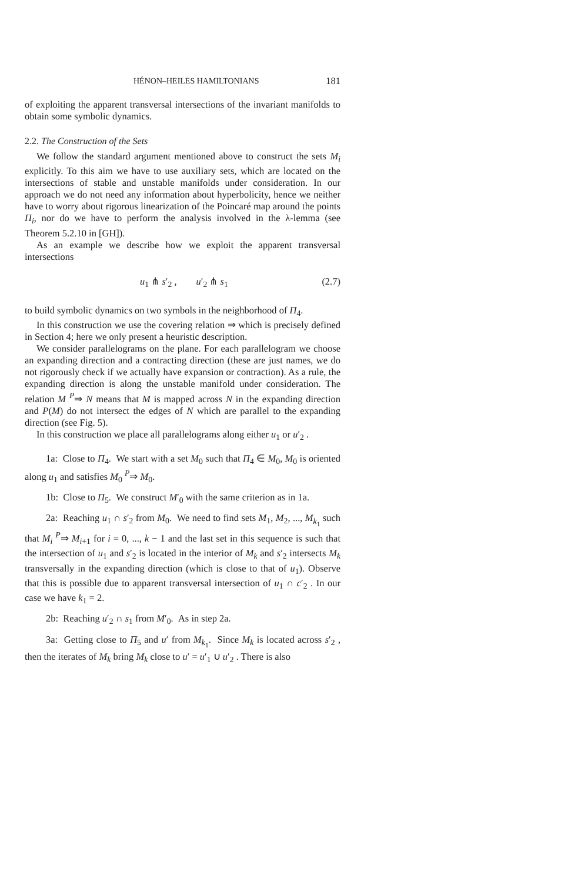HÉNON–HEILES HAMILTONIANS 181
of exploiting the apparent transversal intersections of the invariant manifolds to obtain some symbolic dynamics.
2.2. The Construction of the Sets
We follow the standard argument mentioned above to construct the sets M<sub>i</sub> explicitly. To this aim we have to use auxiliary sets, which are located on the intersections of stable and unstable manifolds under consideration. In our approach we do not need any information about hyperbolicity, hence we neither have to worry about rigorous linearization of the Poincaré map around the points Π<sub>i</sub>, nor do we have to perform the analysis involved in the λ-lemma (see Theorem 5.2.10 in [GH]).
As an example we describe how we exploit the apparent transversal intersections
u<sub>1</sub> ⋔ s′<sub>2</sub> , u′<sub>2</sub> ⋔ s<sub>1</sub> (2.7)
to build symbolic dynamics on two symbols in the neighborhood of Π<sub>4</sub>.
In this construction we use the covering relation ⇒ which is precisely defined in Section 4; here we only present a heuristic description.
We consider parallelograms on the plane. For each parallelogram we choose an expanding direction and a contracting direction (these are just names, we do not rigorously check if we actually have expansion or contraction). As a rule, the expanding direction is along the unstable manifold under consideration. The relation M <sup>P</sup>⇒ N means that M is mapped across N in the expanding direction and P(M) do not intersect the edges of N which are parallel to the expanding direction (see Fig. 5).
In this construction we place all parallelograms along either u<sub>1</sub> or u′<sub>2</sub> .
1a: Close to Π<sub>4</sub>. We start with a set M<sub>0</sub> such that Π<sub>4</sub> ∈ M<sub>0</sub>, M<sub>0</sub> is oriented along u<sub>1</sub> and satisfies M<sub>0</sub> <sup>P</sup>⇒ M<sub>0</sub>.
1b: Close to Π<sub>5</sub>. We construct M′<sub>0</sub> with the same criterion as in 1a.
2a: Reaching u<sub>1</sub> ∩ s′<sub>2</sub> from M<sub>0</sub>. We need to find sets M<sub>1</sub>, M<sub>2</sub>, ..., M<sub>k<sub>1</sub></sub> such that M<sub>i</sub> <sup>P</sup>⇒ M<sub>i+1</sub> for i = 0, ..., k − 1 and the last set in this sequence is such that the intersection of u<sub>1</sub> and s′<sub>2</sub> is located in the interior of M<sub>k</sub> and s′<sub>2</sub> intersects M<sub>k</sub> transversally in the expanding direction (which is close to that of u<sub>1</sub>). Observe that this is possible due to apparent transversal intersection of u<sub>1</sub> ∩ c′<sub>2</sub> . In our case we have k<sub>1</sub> = 2.
2b: Reaching u′<sub>2</sub> ∩ s<sub>1</sub> from M′<sub>0</sub>. As in step 2a.
3a: Getting close to Π<sub>5</sub> and u′ from M<sub>k<sub>1</sub></sub>. Since M<sub>k</sub> is located across s′<sub>2</sub> , then the iterates of M<sub>k</sub> bring M<sub>k</sub> close to u′ = u′<sub>1</sub> ∪ u′<sub>2</sub> . There is also